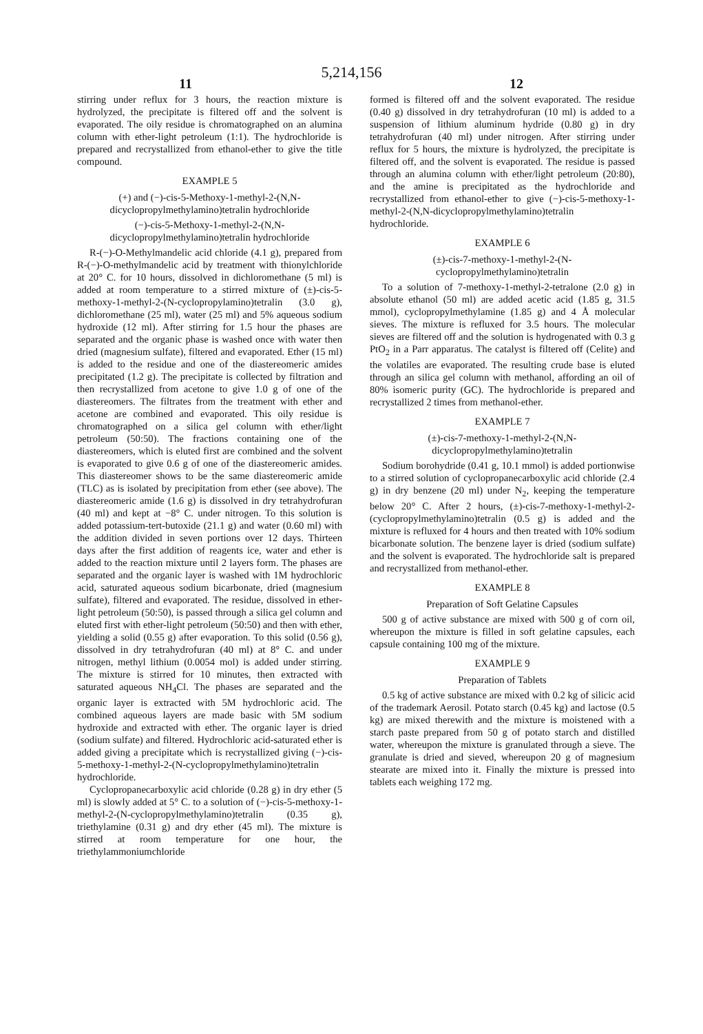5,214,156
11 12
stirring under reflux for 3 hours, the reaction mixture is hydrolyzed, the precipitate is filtered off and the solvent is evaporated. The oily residue is chromatographed on an alumina column with ether-light petroleum (1:1). The hydrochloride is prepared and recrystallized from ethanol-ether to give the title compound.
EXAMPLE 5
(+) and (−)-cis-5-Methoxy-1-methyl-2-(N,N-dicyclopropylmethylamino)tetralin hydrochloride
(−)-cis-5-Methoxy-1-methyl-2-(N,N-dicyclopropylmethylamino)tetralin hydrochloride
R-(−)-O-Methylmandelic acid chloride (4.1 g), prepared from R-(−)-O-methylmandelic acid by treatment with thionylchloride at 20° C. for 10 hours, dissolved in dichloromethane (5 ml) is added at room temperature to a stirred mixture of (±)-cis-5-methoxy-1-methyl-2-(N-cyclopropylamino)tetralin (3.0 g), dichloromethane (25 ml), water (25 ml) and 5% aqueous sodium hydroxide (12 ml). After stirring for 1.5 hour the phases are separated and the organic phase is washed once with water then dried (magnesium sulfate), filtered and evaporated. Ether (15 ml) is added to the residue and one of the diastereomeric amides precipitated (1.2 g). The precipitate is collected by filtration and then recrystallized from acetone to give 1.0 g of one of the diastereomers. The filtrates from the treatment with ether and acetone are combined and evaporated. This oily residue is chromatographed on a silica gel column with ether/light petroleum (50:50). The fractions containing one of the diastereomers, which is eluted first are combined and the solvent is evaporated to give 0.6 g of one of the diastereomeric amides. This diastereomer shows to be the same diastereomeric amide (TLC) as is isolated by precipitation from ether (see above). The diastereomeric amide (1.6 g) is dissolved in dry tetrahydrofuran (40 ml) and kept at −8° C. under nitrogen. To this solution is added potassium-tert-butoxide (21.1 g) and water (0.60 ml) with the addition divided in seven portions over 12 days. Thirteen days after the first addition of reagents ice, water and ether is added to the reaction mixture until 2 layers form. The phases are separated and the organic layer is washed with 1M hydrochloric acid, saturated aqueous sodium bicarbonate, dried (magnesium sulfate), filtered and evaporated. The residue, dissolved in ether-light petroleum (50:50), is passed through a silica gel column and eluted first with ether-light petroleum (50:50) and then with ether, yielding a solid (0.55 g) after evaporation. To this solid (0.56 g), dissolved in dry tetrahydrofuran (40 ml) at 8° C. and under nitrogen, methyl lithium (0.0054 mol) is added under stirring. The mixture is stirred for 10 minutes, then extracted with saturated aqueous NH<sub>4</sub>Cl. The phases are separated and the organic layer is extracted with 5M hydrochloric acid. The combined aqueous layers are made basic with 5M sodium hydroxide and extracted with ether. The organic layer is dried (sodium sulfate) and filtered. Hydrochloric acid-saturated ether is added giving a precipitate which is recrystallized giving (−)-cis-5-methoxy-1-methyl-2-(N-cyclopropylmethylamino)tetralin hydrochloride.
Cyclopropanecarboxylic acid chloride (0.28 g) in dry ether (5 ml) is slowly added at 5° C. to a solution of (−)-cis-5-methoxy-1-methyl-2-(N-cyclopropylmethylamino)tetralin (0.35 g), triethylamine (0.31 g) and dry ether (45 ml). The mixture is stirred at room temperature for one hour, the triethylammoniumchloride
formed is filtered off and the solvent evaporated. The residue (0.40 g) dissolved in dry tetrahydrofuran (10 ml) is added to a suspension of lithium aluminum hydride (0.80 g) in dry tetrahydrofuran (40 ml) under nitrogen. After stirring under reflux for 5 hours, the mixture is hydrolyzed, the precipitate is filtered off, and the solvent is evaporated. The residue is passed through an alumina column with ether/light petroleum (20:80), and the amine is precipitated as the hydrochloride and recrystallized from ethanol-ether to give (−)-cis-5-methoxy-1-methyl-2-(N,N-dicyclopropylmethylamino)tetralin hydrochloride.
EXAMPLE 6
(±)-cis-7-methoxy-1-methyl-2-(N-cyclopropylmethylamino)tetralin
To a solution of 7-methoxy-1-methyl-2-tetralone (2.0 g) in absolute ethanol (50 ml) are added acetic acid (1.85 g, 31.5 mmol), cyclopropylmethylamine (1.85 g) and 4 Å molecular sieves. The mixture is refluxed for 3.5 hours. The molecular sieves are filtered off and the solution is hydrogenated with 0.3 g PtO<sub>2</sub> in a Parr apparatus. The catalyst is filtered off (Celite) and the volatiles are evaporated. The resulting crude base is eluted through an silica gel column with methanol, affording an oil of 80% isomeric purity (GC). The hydrochloride is prepared and recrystallized 2 times from methanol-ether.
EXAMPLE 7
(±)-cis-7-methoxy-1-methyl-2-(N,N-dicyclopropylmethylamino)tetralin
Sodium borohydride (0.41 g, 10.1 mmol) is added portionwise to a stirred solution of cyclopropanecarboxylic acid chloride (2.4 g) in dry benzene (20 ml) under N<sub>2</sub>, keeping the temperature below 20° C. After 2 hours, (±)-cis-7-methoxy-1-methyl-2-(cyclopropylmethylamino)tetralin (0.5 g) is added and the mixture is refluxed for 4 hours and then treated with 10% sodium bicarbonate solution. The benzene layer is dried (sodium sulfate) and the solvent is evaporated. The hydrochloride salt is prepared and recrystallized from methanol-ether.
EXAMPLE 8
Preparation of Soft Gelatine Capsules
500 g of active substance are mixed with 500 g of corn oil, whereupon the mixture is filled in soft gelatine capsules, each capsule containing 100 mg of the mixture.
EXAMPLE 9
Preparation of Tablets
0.5 kg of active substance are mixed with 0.2 kg of silicic acid of the trademark Aerosil. Potato starch (0.45 kg) and lactose (0.5 kg) are mixed therewith and the mixture is moistened with a starch paste prepared from 50 g of potato starch and distilled water, whereupon the mixture is granulated through a sieve. The granulate is dried and sieved, whereupon 20 g of magnesium stearate are mixed into it. Finally the mixture is pressed into tablets each weighing 172 mg.